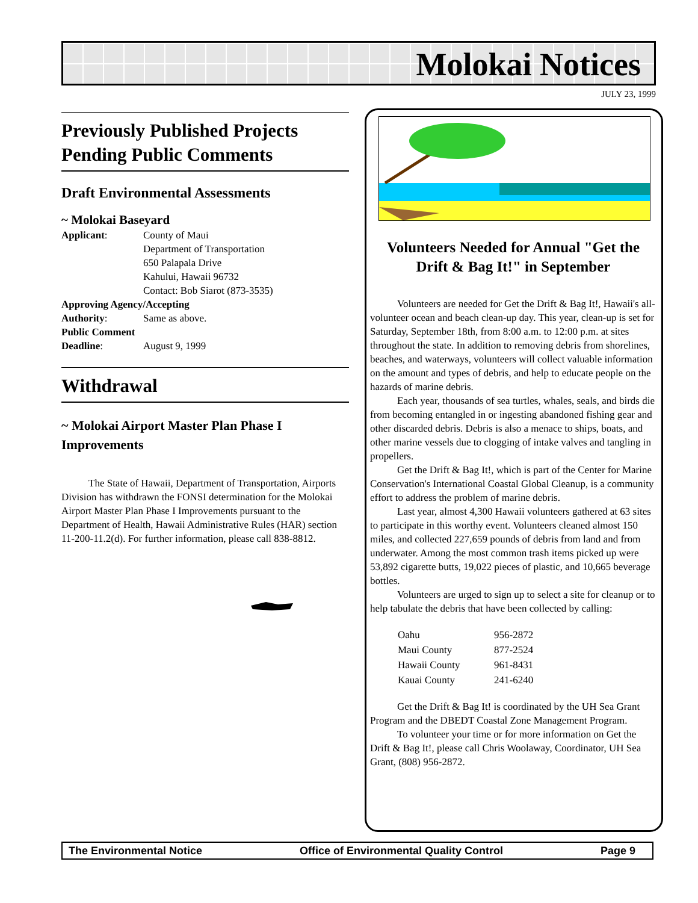Molokai Notices
JULY 23, 1999
Previously Published Projects Pending Public Comments
Draft Environmental Assessments
~ Molokai Baseyard
| Applicant : | County of Maui Department of Transportation 650 Palapala Drive Kahului, Hawaii 96732 Contact: Bob Siarot (873-3535) |
| Approving Agency/Accepting | |
| Authority : | Same as above. |
| Public Comment | |
| Deadline : | August 9, 1999 |
Withdrawal
~ Molokai Airport Master Plan Phase I Improvements
The State of Hawaii, Department of Transportation, Airports Division has withdrawn the FONSI determination for the Molokai Airport Master Plan Phase I Improvements pursuant to the Department of Health, Hawaii Administrative Rules (HAR) section 11-200-11.2(d). For further information, please call 838-8812.
Volunteers Needed for Annual "Get the Drift & Bag It!" in September
Volunteers are needed for Get the Drift & Bag It!, Hawaii's all-volunteer ocean and beach clean-up day. This year, clean-up is set for Saturday, September 18th, from 8:00 a.m. to 12:00 p.m. at sites throughout the state. In addition to removing debris from shorelines, beaches, and waterways, volunteers will collect valuable information on the amount and types of debris, and help to educate people on the hazards of marine debris.
Each year, thousands of sea turtles, whales, seals, and birds die from becoming entangled in or ingesting abandoned fishing gear and other discarded debris. Debris is also a menace to ships, boats, and other marine vessels due to clogging of intake valves and tangling in propellers.
Get the Drift & Bag It!, which is part of the Center for Marine Conservation's International Coastal Global Cleanup, is a community effort to address the problem of marine debris.
Last year, almost 4,300 Hawaii volunteers gathered at 63 sites to participate in this worthy event. Volunteers cleaned almost 150 miles, and collected 227,659 pounds of debris from land and from underwater. Among the most common trash items picked up were 53,892 cigarette butts, 19,022 pieces of plastic, and 10,665 beverage bottles.
Volunteers are urged to sign up to select a site for cleanup or to help tabulate the debris that have been collected by calling:
| Oahu | 956-2872 |
| Maui County | 877-2524 |
| Hawaii County | 961-8431 |
| Kauai County | 241-6240 |
Get the Drift & Bag It! is coordinated by the UH Sea Grant Program and the DBEDT Coastal Zone Management Program.
To volunteer your time or for more information on Get the Drift & Bag It!, please call Chris Woolaway, Coordinator, UH Sea Grant, (808) 956-2872.
The Environmental Notice Office of Environmental Quality Control Page 9